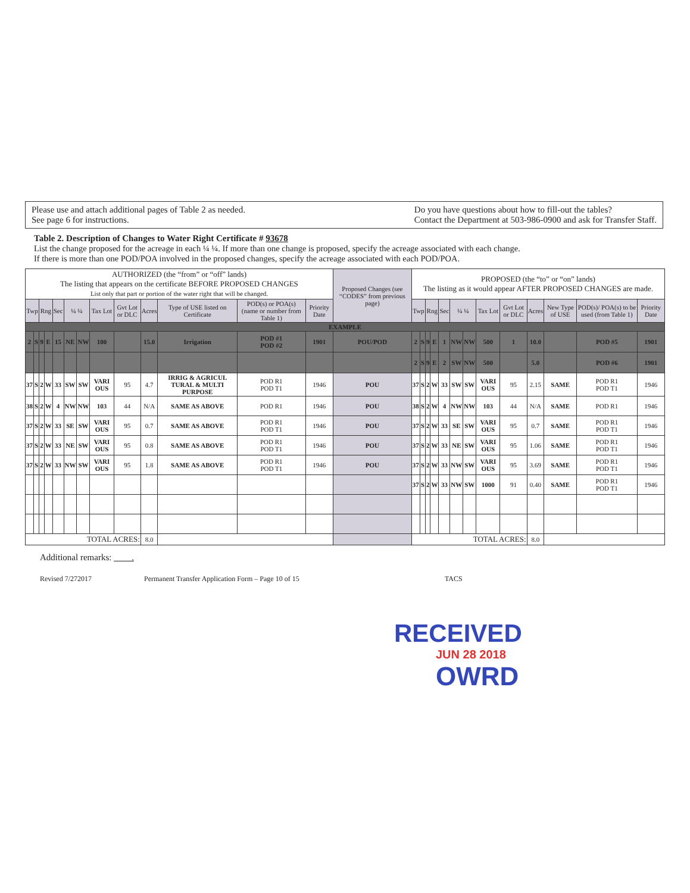Please use and attach additional pages of Table 2 as needed.
See page 6 for instructions.
Do you have questions about how to fill-out the tables?
Contact the Department at 503-986-0900 and ask for Transfer Staff.
Table 2. Description of Changes to Water Right Certificate # 93678
List the change proposed for the acreage in each ¼ ¼. If more than one change is proposed, specify the acreage associated with each change.
If there is more than one POD/POA involved in the proposed changes, specify the acreage associated with each POD/POA.
| AUTHORIZED (the “from” or “off” lands) The listing that appears on the certificate BEFORE PROPOSED CHANGES List only that part or portion of the water right that will be changed. | | | | | | | | | | | | | Proposed Changes (see “CODES” from previous page) | PROPOSED (the “to” or “on” lands) The listing as it would appear AFTER PROPOSED CHANGES are made. | | | | | | | | | | | | |
| Twp | | Rng | | Sec | ¼ ¼ | | Tax Lot | Gvt Lot or DLC | Acres | Type of USE listed on Certificate | POD(s) or POA(s) (name or number from Table 1) | Priority Date | | Twp | | Rng | | Sec | ¼ ¼ | | Tax Lot | Gvt Lot or DLC | Acres | New Type of USE | POD(s)/ POA(s) to be used (from Table 1) | Priority Date |
| EXAMPLE | | | | | | | | | | | | | | | | | | | | | | | | | | |
| 2 | S | 9 | E | 15 | NE | NW | 100 | | 15.0 | Irrigation | POD #1 POD #2 | 1901 | POU/POD | 2 | S | 9 | E | 1 | NW | NW | 500 | 1 | 10.0 | | POD #5 | 1901 |
| | | | | | | | | | | | | | | 2 | S | 9 | E | 2 | SW | NW | 500 | | 5.0 | | POD #6 | 1901 |
| 37 | S | 2 | W | 33 | SW | SW | VARI OUS | 95 | 4.7 | IRRIG & AGRICUL TURAL & MULTI PURPOSE | POD R1 POD T1 | 1946 | POU | 37 | S | 2 | W | 33 | SW | SW | VARI OUS | 95 | 2.15 | SAME | POD R1 POD T1 | 1946 |
| 38 | S | 2 | W | 4 | NW | NW | 103 | 44 | N/A | SAME AS ABOVE | POD R1 | 1946 | POU | 38 | S | 2 | W | 4 | NW | NW | 103 | 44 | N/A | SAME | POD R1 | 1946 |
| 37 | S | 2 | W | 33 | SE | SW | VARI OUS | 95 | 0.7 | SAME AS ABOVE | POD R1 POD T1 | 1946 | POU | 37 | S | 2 | W | 33 | SE | SW | VARI OUS | 95 | 0.7 | SAME | POD R1 POD T1 | 1946 |
| 37 | S | 2 | W | 33 | NE | SW | VARI OUS | 95 | 0.8 | SAME AS ABOVE | POD R1 POD T1 | 1946 | POU | 37 | S | 2 | W | 33 | NE | SW | VARI OUS | 95 | 1.06 | SAME | POD R1 POD T1 | 1946 |
| 37 | S | 2 | W | 33 | NW | SW | VARI OUS | 95 | 1.8 | SAME AS ABOVE | POD R1 POD T1 | 1946 | POU | 37 | S | 2 | W | 33 | NW | SW | VARI OUS | 95 | 3.69 | SAME | POD R1 POD T1 | 1946 |
| | | | | | | | | | | | | | | 37 | S | 2 | W | 33 | NW | SW | 1000 | 91 | 0.40 | SAME | POD R1 POD T1 | 1946 |
| TOTAL ACRES: | | | | | | | | | 8.0 | | | | | TOTAL ACRES: | | | | | | | | | 8.0 | | | |
Additional remarks: .
Revised 7/272017 Permanent Transfer Application Form – Page 10 of 15 TACS
RECEIVED
JUN 28 2018
OWRD